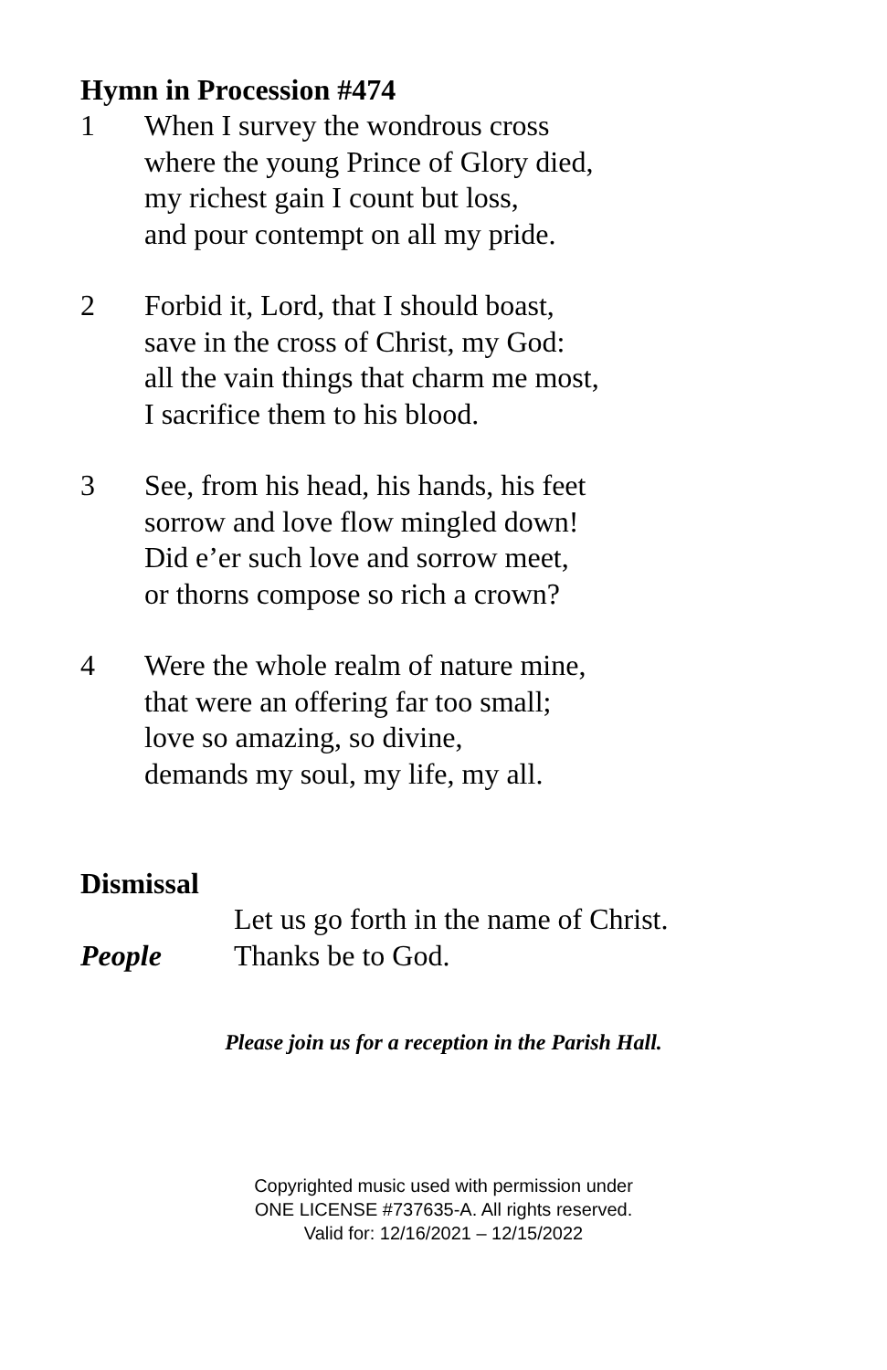Hymn in Procession #474
1 When I survey the wondrous cross
where the young Prince of Glory died,
my richest gain I count but loss,
and pour contempt on all my pride.
2 Forbid it, Lord, that I should boast,
save in the cross of Christ, my God:
all the vain things that charm me most,
I sacrifice them to his blood.
3 See, from his head, his hands, his feet
sorrow and love flow mingled down!
Did e’er such love and sorrow meet,
or thorns compose so rich a crown?
4 Were the whole realm of nature mine,
that were an offering far too small;
love so amazing, so divine,
demands my soul, my life, my all.
Dismissal
Let us go forth in the name of Christ.
People Thanks be to God.
Please join us for a reception in the Parish Hall.
Copyrighted music used with permission under
ONE LICENSE #737635-A. All rights reserved.
Valid for: 12/16/2021 – 12/15/2022